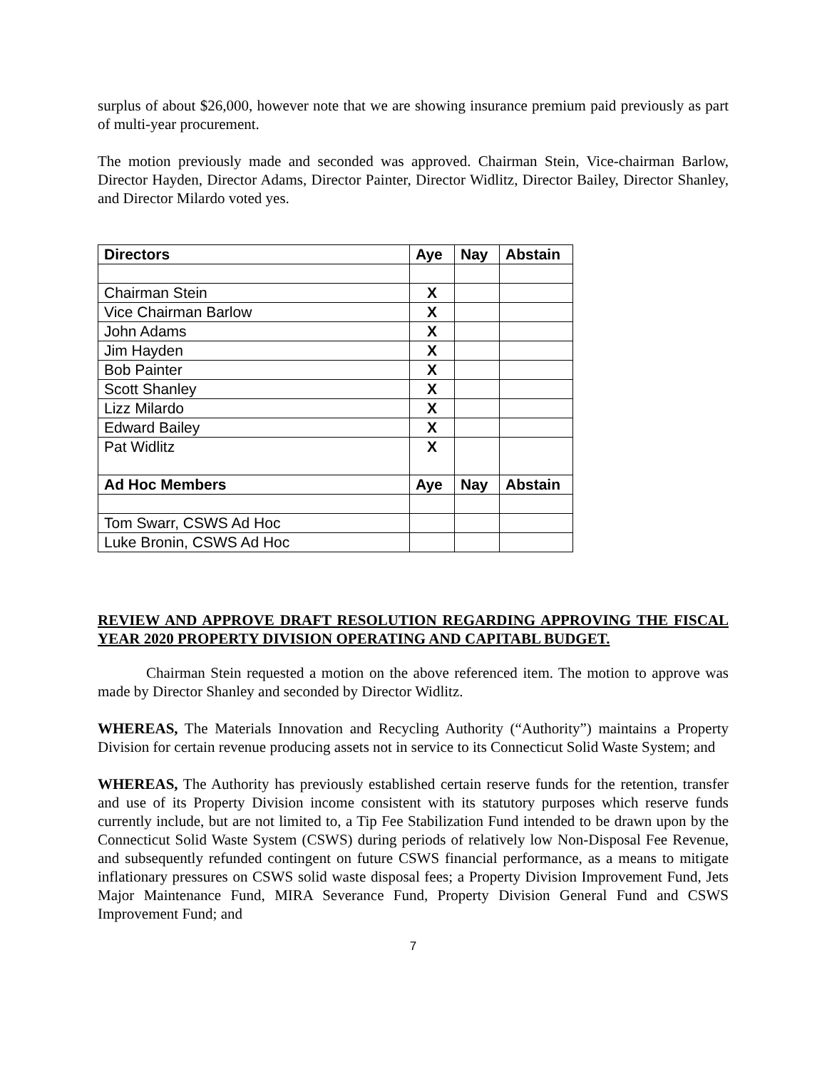surplus of about $26,000, however note that we are showing insurance premium paid previously as part of multi-year procurement.
The motion previously made and seconded was approved. Chairman Stein, Vice-chairman Barlow, Director Hayden, Director Adams, Director Painter, Director Widlitz, Director Bailey, Director Shanley, and Director Milardo voted yes.
| Directors | Aye | Nay | Abstain |
| --- | --- | --- | --- |
| Chairman Stein | X | | |
| Vice Chairman Barlow | X | | |
| John Adams | X | | |
| Jim Hayden | X | | |
| Bob Painter | X | | |
| Scott Shanley | X | | |
| Lizz Milardo | X | | |
| Edward Bailey | X | | |
| Pat Widlitz | X | | |
| Ad Hoc Members | Aye | Nay | Abstain |
| Tom Swarr, CSWS Ad Hoc | | | |
| Luke Bronin, CSWS Ad Hoc | | | |
REVIEW AND APPROVE DRAFT RESOLUTION REGARDING APPROVING THE FISCAL YEAR 2020 PROPERTY DIVISION OPERATING AND CAPITABL BUDGET.
Chairman Stein requested a motion on the above referenced item. The motion to approve was made by Director Shanley and seconded by Director Widlitz.
WHEREAS, The Materials Innovation and Recycling Authority (“Authority”) maintains a Property Division for certain revenue producing assets not in service to its Connecticut Solid Waste System; and
WHEREAS, The Authority has previously established certain reserve funds for the retention, transfer and use of its Property Division income consistent with its statutory purposes which reserve funds currently include, but are not limited to, a Tip Fee Stabilization Fund intended to be drawn upon by the Connecticut Solid Waste System (CSWS) during periods of relatively low Non-Disposal Fee Revenue, and subsequently refunded contingent on future CSWS financial performance, as a means to mitigate inflationary pressures on CSWS solid waste disposal fees; a Property Division Improvement Fund, Jets Major Maintenance Fund, MIRA Severance Fund, Property Division General Fund and CSWS Improvement Fund; and
7